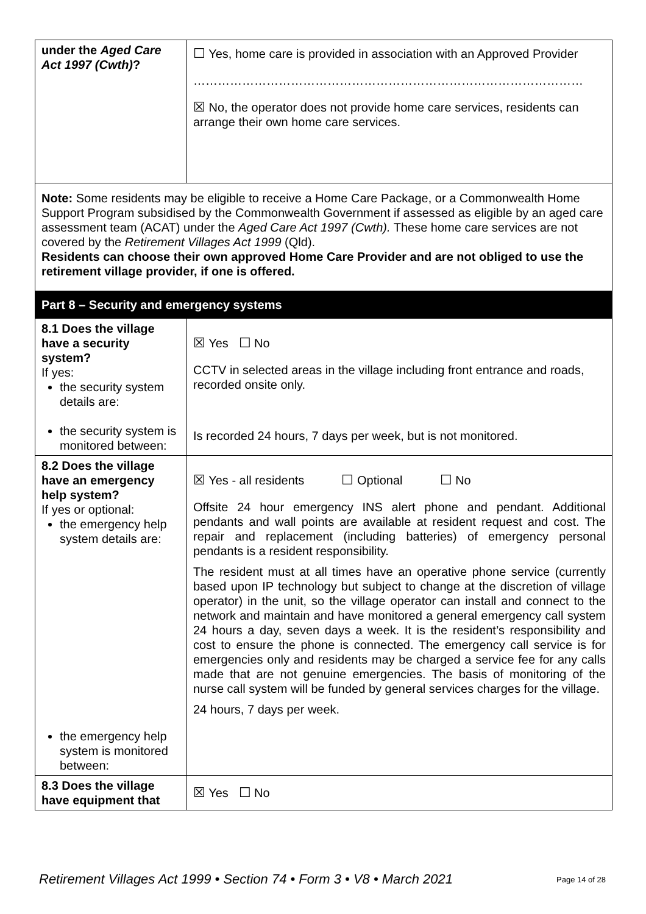| under the Aged Care Act 1997 (Cwth) ? | ☐ Yes, home care is provided in association with an Approved Provider …………………………………………………………………………………… ☒ No, the operator does not provide home care services, residents can arrange their own home care services. |
| Note: Some residents may be eligible to receive a Home Care Package, or a Commonwealth Home Support Program subsidised by the Commonwealth Government if assessed as eligible by an aged care assessment team (ACAT) under the Aged Care Act 1997 (Cwth). These home care services are not covered by the Retirement Villages Act 1999 (Qld). Residents can choose their own approved Home Care Provider and are not obliged to use the retirement village provider, if one is offered. | |
| Part 8 – Security and emergency systems | |
| 8.1 Does the village have a security system? If yes: the security system details are: the security system is monitored between: | ☒ Yes ☐ No CCTV in selected areas in the village including front entrance and roads, recorded onsite only. Is recorded 24 hours, 7 days per week, but is not monitored. |
| 8.2 Does the village have an emergency help system? If yes or optional: the emergency help system details are: the emergency help system is monitored between: | ☒ Yes - all residents ☐ Optional ☐ No Offsite 24 hour emergency INS alert phone and pendant. Additional pendants and wall points are available at resident request and cost. The repair and replacement (including batteries) of emergency personal pendants is a resident responsibility. The resident must at all times have an operative phone service (currently based upon IP technology but subject to change at the discretion of village operator) in the unit, so the village operator can install and connect to the network and maintain and have monitored a general emergency call system 24 hours a day, seven days a week. It is the resident’s responsibility and cost to ensure the phone is connected. The emergency call service is for emergencies only and residents may be charged a service fee for any calls made that are not genuine emergencies. The basis of monitoring of the nurse call system will be funded by general services charges for the village. 24 hours, 7 days per week. |
| 8.3 Does the village have equipment that | ☒ Yes ☐ No |
Retirement Villages Act 1999 • Section 74 • Form 3 • V8 • March 2021 Page 14 of 28